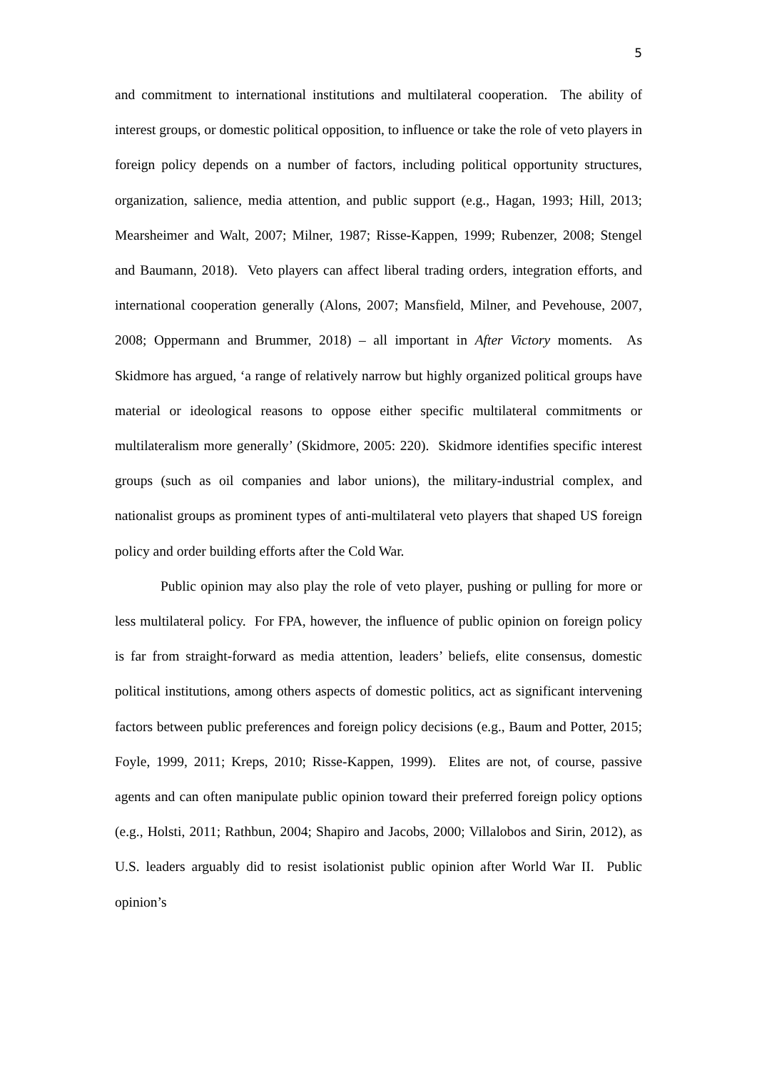5
and commitment to international institutions and multilateral cooperation. The ability of interest groups, or domestic political opposition, to influence or take the role of veto players in foreign policy depends on a number of factors, including political opportunity structures, organization, salience, media attention, and public support (e.g., Hagan, 1993; Hill, 2013; Mearsheimer and Walt, 2007; Milner, 1987; Risse-Kappen, 1999; Rubenzer, 2008; Stengel and Baumann, 2018). Veto players can affect liberal trading orders, integration efforts, and international cooperation generally (Alons, 2007; Mansfield, Milner, and Pevehouse, 2007, 2008; Oppermann and Brummer, 2018) – all important in After Victory moments. As Skidmore has argued, ‘a range of relatively narrow but highly organized political groups have material or ideological reasons to oppose either specific multilateral commitments or multilateralism more generally’ (Skidmore, 2005: 220). Skidmore identifies specific interest groups (such as oil companies and labor unions), the military-industrial complex, and nationalist groups as prominent types of anti-multilateral veto players that shaped US foreign policy and order building efforts after the Cold War.
Public opinion may also play the role of veto player, pushing or pulling for more or less multilateral policy. For FPA, however, the influence of public opinion on foreign policy is far from straight-forward as media attention, leaders’ beliefs, elite consensus, domestic political institutions, among others aspects of domestic politics, act as significant intervening factors between public preferences and foreign policy decisions (e.g., Baum and Potter, 2015; Foyle, 1999, 2011; Kreps, 2010; Risse-Kappen, 1999). Elites are not, of course, passive agents and can often manipulate public opinion toward their preferred foreign policy options (e.g., Holsti, 2011; Rathbun, 2004; Shapiro and Jacobs, 2000; Villalobos and Sirin, 2012), as U.S. leaders arguably did to resist isolationist public opinion after World War II. Public opinion’s